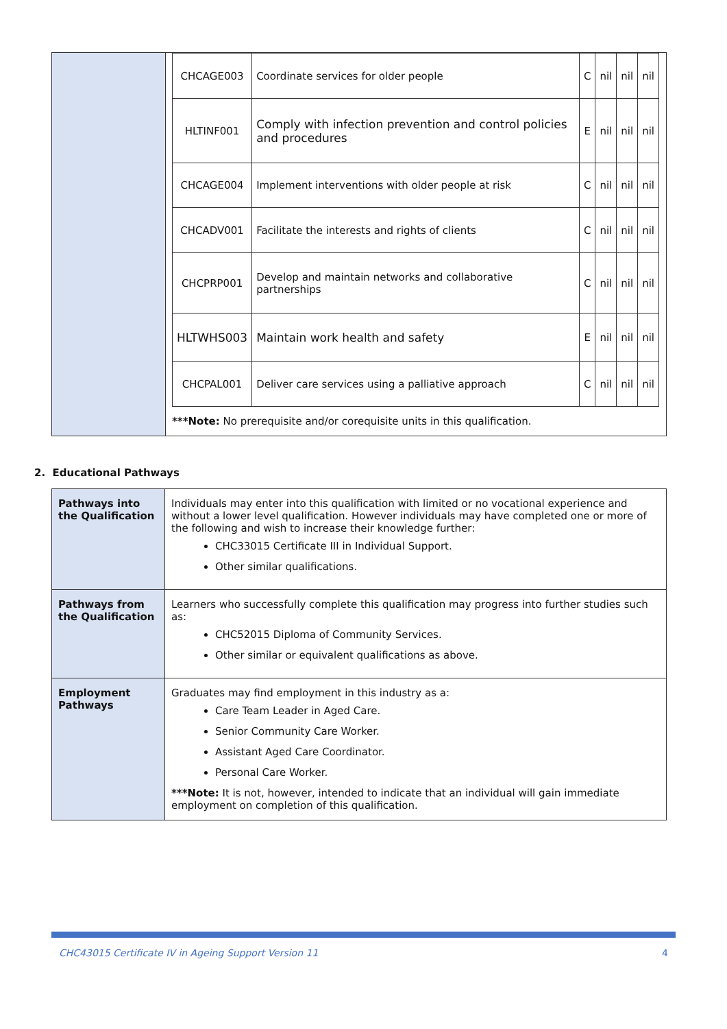| | / CHCAGE003 / Coordinate services for older people / C / nil / nil / nil / / HLTINF001 / Comply with infection prevention and control policies and procedures / E / nil / nil / nil / / CHCAGE004 / Implement interventions with older people at risk / C / nil / nil / nil / / CHCADV001 / Facilitate the interests and rights of clients / C / nil / nil / nil / / CHCPRP001 / Develop and maintain networks and collaborative partnerships / C / nil / nil / nil / / HLTWHS003 / Maintain work health and safety / E / nil / nil / nil / / CHCPAL001 / Deliver care services using a palliative approach / C / nil / nil / nil / ***Note: No prerequisite and/or corequisite units in this qualification. |
2. Educational Pathways
| Pathways into the Qualification | Individuals may enter into this qualification with limited or no vocational experience and without a lower level qualification. However individuals may have completed one or more of the following and wish to increase their knowledge further: CHC33015 Certificate III in Individual Support. Other similar qualifications. |
| Pathways from the Qualification | Learners who successfully complete this qualification may progress into further studies such as: CHC52015 Diploma of Community Services. Other similar or equivalent qualifications as above. |
| Employment Pathways | Graduates may find employment in this industry as a: Care Team Leader in Aged Care. Senior Community Care Worker. Assistant Aged Care Coordinator. Personal Care Worker. ***Note: It is not, however, intended to indicate that an individual will gain immediate employment on completion of this qualification. |
CHC43015 Certificate IV in Ageing Support Version 11 4